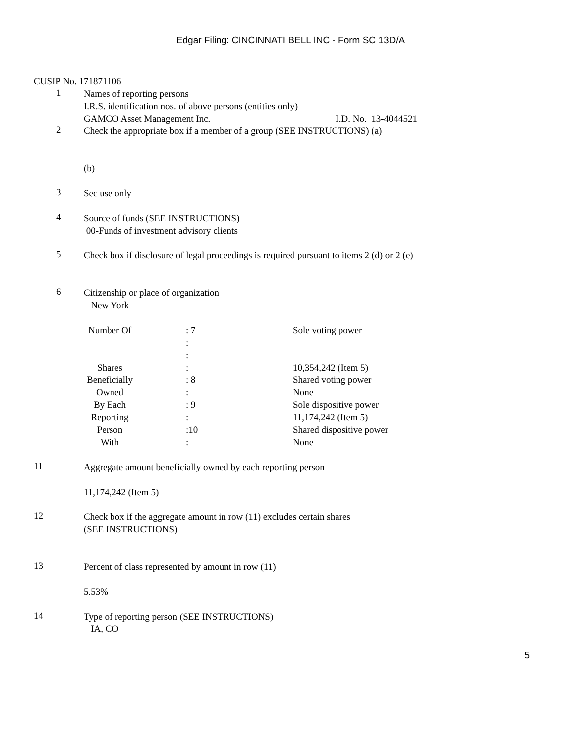Edgar Filing: CINCINNATI BELL INC - Form SC 13D/A
CUSIP No. 171871106
1
Names of reporting persons
I.R.S. identification nos. of above persons (entities only)
GAMCO Asset Management Inc. I.D. No. 13-4044521
2
Check the appropriate box if a member of a group (SEE INSTRUCTIONS) (a)
(b)
3
Sec use only
4
Source of funds (SEE INSTRUCTIONS)
00-Funds of investment advisory clients
5
Check box if disclosure of legal proceedings is required pursuant to items 2 (d) or 2 (e)
6
Citizenship or place of organization
New York
| Number Of | : 7 | Sole voting power |
| | : : | |
| Shares | : | 10,354,242 (Item 5) |
| Beneficially | : 8 | Shared voting power |
| Owned | : | None |
| By Each | : 9 | Sole dispositive power |
| Reporting | : | 11,174,242 (Item 5) |
| Person | :10 | Shared dispositive power |
| With | : | None |
11
Aggregate amount beneficially owned by each reporting person
11,174,242 (Item 5)
12
Check box if the aggregate amount in row (11) excludes certain shares
(SEE INSTRUCTIONS)
13
Percent of class represented by amount in row (11)
5.53%
14
Type of reporting person (SEE INSTRUCTIONS)
IA, CO
5